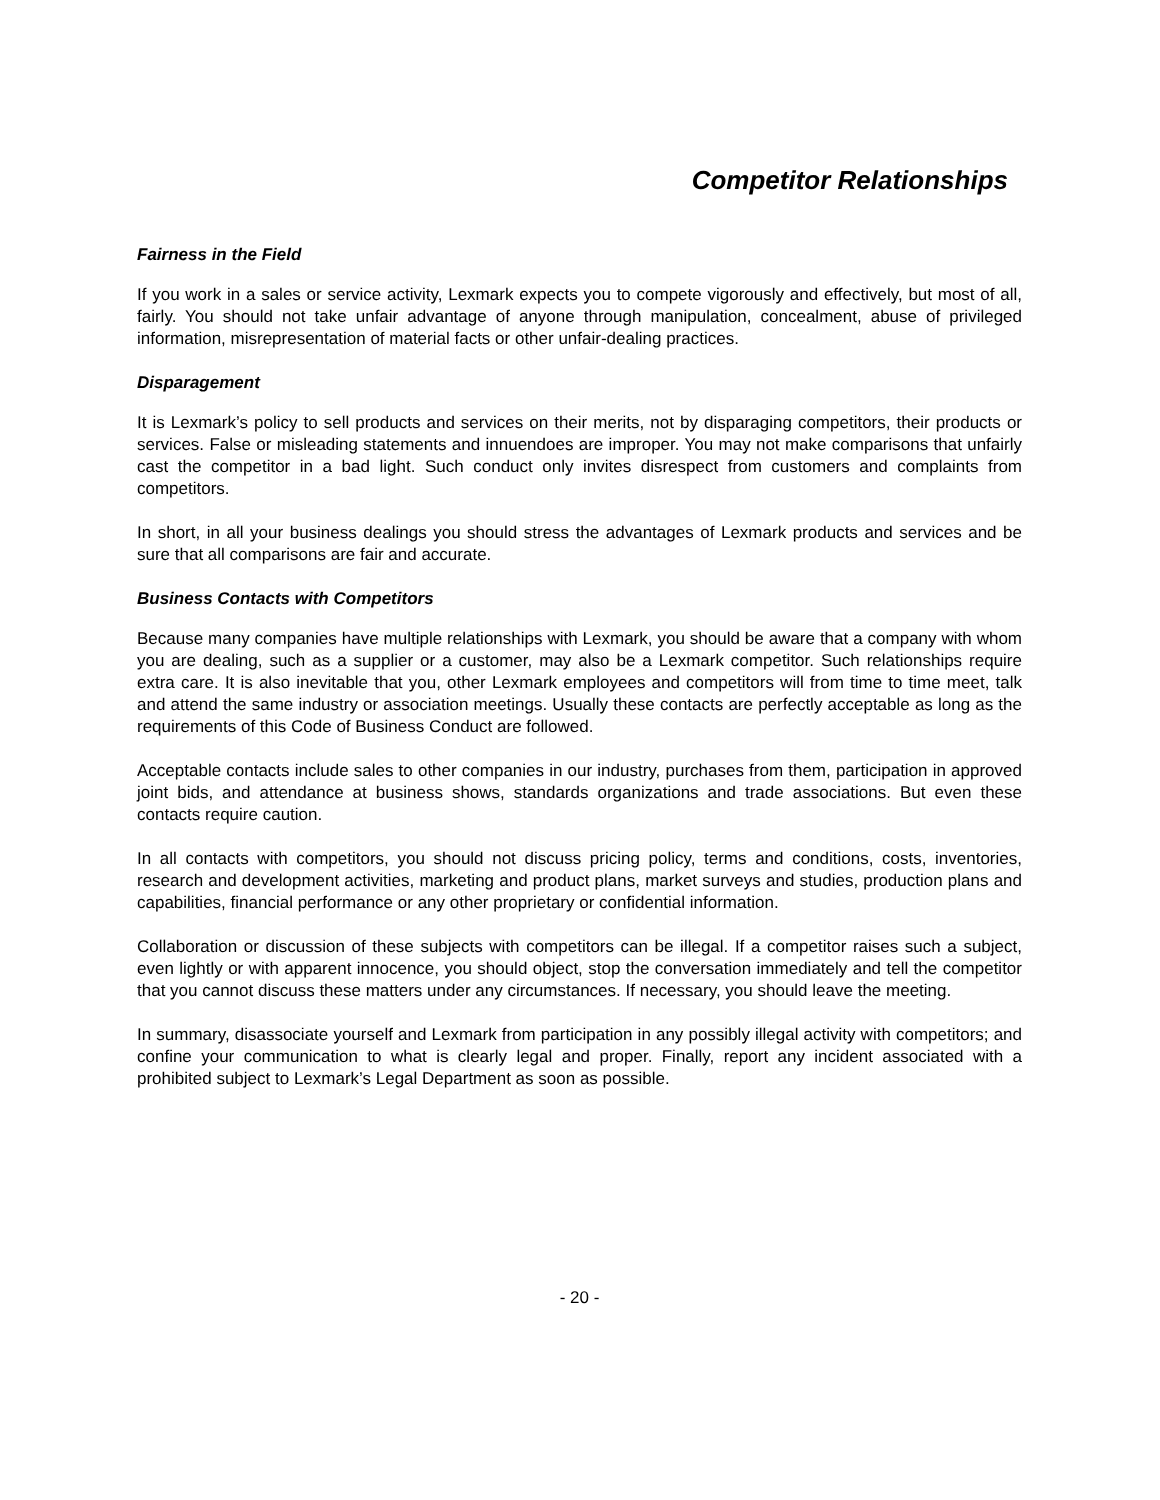Competitor Relationships
Fairness in the Field
If you work in a sales or service activity, Lexmark expects you to compete vigorously and effectively, but most of all, fairly. You should not take unfair advantage of anyone through manipulation, concealment, abuse of privileged information, misrepresentation of material facts or other unfair-dealing practices.
Disparagement
It is Lexmark’s policy to sell products and services on their merits, not by disparaging competitors, their products or services. False or misleading statements and innuendoes are improper. You may not make comparisons that unfairly cast the competitor in a bad light. Such conduct only invites disrespect from customers and complaints from competitors.
In short, in all your business dealings you should stress the advantages of Lexmark products and services and be sure that all comparisons are fair and accurate.
Business Contacts with Competitors
Because many companies have multiple relationships with Lexmark, you should be aware that a company with whom you are dealing, such as a supplier or a customer, may also be a Lexmark competitor. Such relationships require extra care. It is also inevitable that you, other Lexmark employees and competitors will from time to time meet, talk and attend the same industry or association meetings. Usually these contacts are perfectly acceptable as long as the requirements of this Code of Business Conduct are followed.
Acceptable contacts include sales to other companies in our industry, purchases from them, participation in approved joint bids, and attendance at business shows, standards organizations and trade associations. But even these contacts require caution.
In all contacts with competitors, you should not discuss pricing policy, terms and conditions, costs, inventories, research and development activities, marketing and product plans, market surveys and studies, production plans and capabilities, financial performance or any other proprietary or confidential information.
Collaboration or discussion of these subjects with competitors can be illegal. If a competitor raises such a subject, even lightly or with apparent innocence, you should object, stop the conversation immediately and tell the competitor that you cannot discuss these matters under any circumstances. If necessary, you should leave the meeting.
In summary, disassociate yourself and Lexmark from participation in any possibly illegal activity with competitors; and confine your communication to what is clearly legal and proper. Finally, report any incident associated with a prohibited subject to Lexmark’s Legal Department as soon as possible.
- 20 -